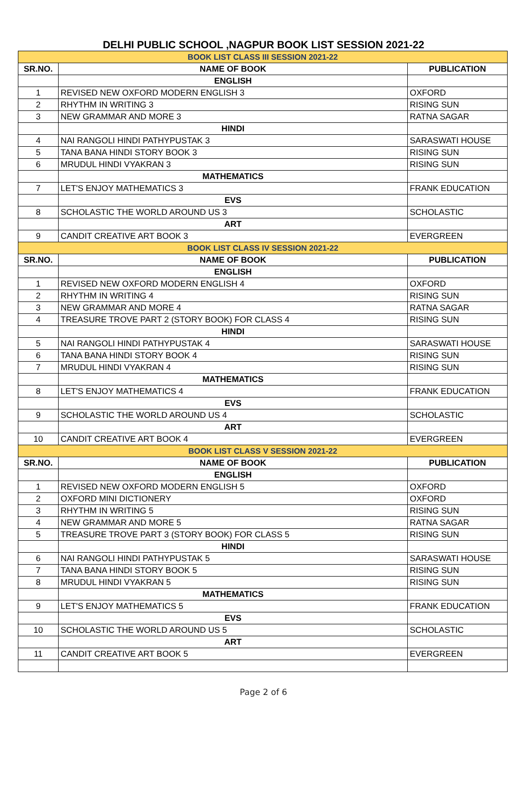DELHI PUBLIC SCHOOL ,NAGPUR BOOK LIST SESSION 2021-22
| BOOK LIST CLASS III SESSION 2021-22 | | |
| SR.NO. | NAME OF BOOK | PUBLICATION |
| | ENGLISH | |
| 1 | REVISED NEW OXFORD MODERN ENGLISH 3 | OXFORD |
| 2 | RHYTHM IN WRITING 3 | RISING SUN |
| 3 | NEW GRAMMAR AND MORE 3 | RATNA SAGAR |
| | HINDI | |
| 4 | NAI RANGOLI HINDI PATHYPUSTAK 3 | SARASWATI HOUSE |
| 5 | TANA BANA HINDI STORY BOOK 3 | RISING SUN |
| 6 | MRUDUL HINDI VYAKRAN 3 | RISING SUN |
| | MATHEMATICS | |
| 7 | LET'S ENJOY MATHEMATICS 3 | FRANK EDUCATION |
| | EVS | |
| 8 | SCHOLASTIC THE WORLD AROUND US 3 | SCHOLASTIC |
| | ART | |
| 9 | CANDIT CREATIVE ART BOOK 3 | EVERGREEN |
| BOOK LIST CLASS IV SESSION 2021-22 | | |
| SR.NO. | NAME OF BOOK | PUBLICATION |
| | ENGLISH | |
| 1 | REVISED NEW OXFORD MODERN ENGLISH 4 | OXFORD |
| 2 | RHYTHM IN WRITING 4 | RISING SUN |
| 3 | NEW GRAMMAR AND MORE 4 | RATNA SAGAR |
| 4 | TREASURE TROVE PART 2 (STORY BOOK) FOR CLASS 4 | RISING SUN |
| | HINDI | |
| 5 | NAI RANGOLI HINDI PATHYPUSTAK 4 | SARASWATI HOUSE |
| 6 | TANA BANA HINDI STORY BOOK 4 | RISING SUN |
| 7 | MRUDUL HINDI VYAKRAN 4 | RISING SUN |
| | MATHEMATICS | |
| 8 | LET'S ENJOY MATHEMATICS 4 | FRANK EDUCATION |
| | EVS | |
| 9 | SCHOLASTIC THE WORLD AROUND US 4 | SCHOLASTIC |
| | ART | |
| 10 | CANDIT CREATIVE ART BOOK 4 | EVERGREEN |
| BOOK LIST CLASS V SESSION 2021-22 | | |
| SR.NO. | NAME OF BOOK | PUBLICATION |
| | ENGLISH | |
| 1 | REVISED NEW OXFORD MODERN ENGLISH 5 | OXFORD |
| 2 | OXFORD MINI DICTIONERY | OXFORD |
| 3 | RHYTHM IN WRITING 5 | RISING SUN |
| 4 | NEW GRAMMAR AND MORE 5 | RATNA SAGAR |
| 5 | TREASURE TROVE PART 3 (STORY BOOK) FOR CLASS 5 | RISING SUN |
| | HINDI | |
| 6 | NAI RANGOLI HINDI PATHYPUSTAK 5 | SARASWATI HOUSE |
| 7 | TANA BANA HINDI STORY BOOK 5 | RISING SUN |
| 8 | MRUDUL HINDI VYAKRAN 5 | RISING SUN |
| | MATHEMATICS | |
| 9 | LET'S ENJOY MATHEMATICS 5 | FRANK EDUCATION |
| | EVS | |
| 10 | SCHOLASTIC THE WORLD AROUND US 5 | SCHOLASTIC |
| | ART | |
| 11 | CANDIT CREATIVE ART BOOK 5 | EVERGREEN |
Page 2 of 6